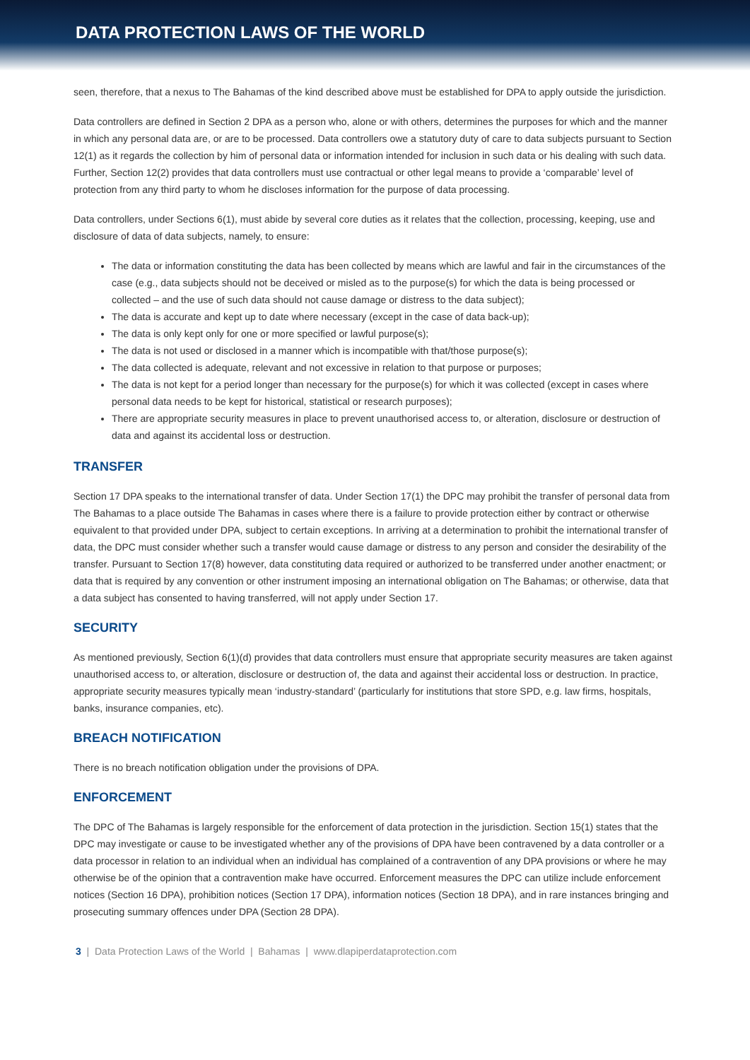DATA PROTECTION LAWS OF THE WORLD
seen, therefore, that a nexus to The Bahamas of the kind described above must be established for DPA to apply outside the jurisdiction.
Data controllers are defined in Section 2 DPA as a person who, alone or with others, determines the purposes for which and the manner in which any personal data are, or are to be processed. Data controllers owe a statutory duty of care to data subjects pursuant to Section 12(1) as it regards the collection by him of personal data or information intended for inclusion in such data or his dealing with such data. Further, Section 12(2) provides that data controllers must use contractual or other legal means to provide a ‘comparable’ level of protection from any third party to whom he discloses information for the purpose of data processing.
Data controllers, under Sections 6(1), must abide by several core duties as it relates that the collection, processing, keeping, use and disclosure of data of data subjects, namely, to ensure:
The data or information constituting the data has been collected by means which are lawful and fair in the circumstances of the case (e.g., data subjects should not be deceived or misled as to the purpose(s) for which the data is being processed or collected – and the use of such data should not cause damage or distress to the data subject);
The data is accurate and kept up to date where necessary (except in the case of data back-up);
The data is only kept only for one or more specified or lawful purpose(s);
The data is not used or disclosed in a manner which is incompatible with that/those purpose(s);
The data collected is adequate, relevant and not excessive in relation to that purpose or purposes;
The data is not kept for a period longer than necessary for the purpose(s) for which it was collected (except in cases where personal data needs to be kept for historical, statistical or research purposes);
There are appropriate security measures in place to prevent unauthorised access to, or alteration, disclosure or destruction of data and against its accidental loss or destruction.
TRANSFER
Section 17 DPA speaks to the international transfer of data. Under Section 17(1) the DPC may prohibit the transfer of personal data from The Bahamas to a place outside The Bahamas in cases where there is a failure to provide protection either by contract or otherwise equivalent to that provided under DPA, subject to certain exceptions. In arriving at a determination to prohibit the international transfer of data, the DPC must consider whether such a transfer would cause damage or distress to any person and consider the desirability of the transfer. Pursuant to Section 17(8) however, data constituting data required or authorized to be transferred under another enactment; or data that is required by any convention or other instrument imposing an international obligation on The Bahamas; or otherwise, data that a data subject has consented to having transferred, will not apply under Section 17.
SECURITY
As mentioned previously, Section 6(1)(d) provides that data controllers must ensure that appropriate security measures are taken against unauthorised access to, or alteration, disclosure or destruction of, the data and against their accidental loss or destruction. In practice, appropriate security measures typically mean ‘industry-standard’ (particularly for institutions that store SPD, e.g. law firms, hospitals, banks, insurance companies, etc).
BREACH NOTIFICATION
There is no breach notification obligation under the provisions of DPA.
ENFORCEMENT
The DPC of The Bahamas is largely responsible for the enforcement of data protection in the jurisdiction. Section 15(1) states that the DPC may investigate or cause to be investigated whether any of the provisions of DPA have been contravened by a data controller or a data processor in relation to an individual when an individual has complained of a contravention of any DPA provisions or where he may otherwise be of the opinion that a contravention make have occurred. Enforcement measures the DPC can utilize include enforcement notices (Section 16 DPA), prohibition notices (Section 17 DPA), information notices (Section 18 DPA), and in rare instances bringing and prosecuting summary offences under DPA (Section 28 DPA).
3 | Data Protection Laws of the World | Bahamas | www.dlapiperdataprotection.com